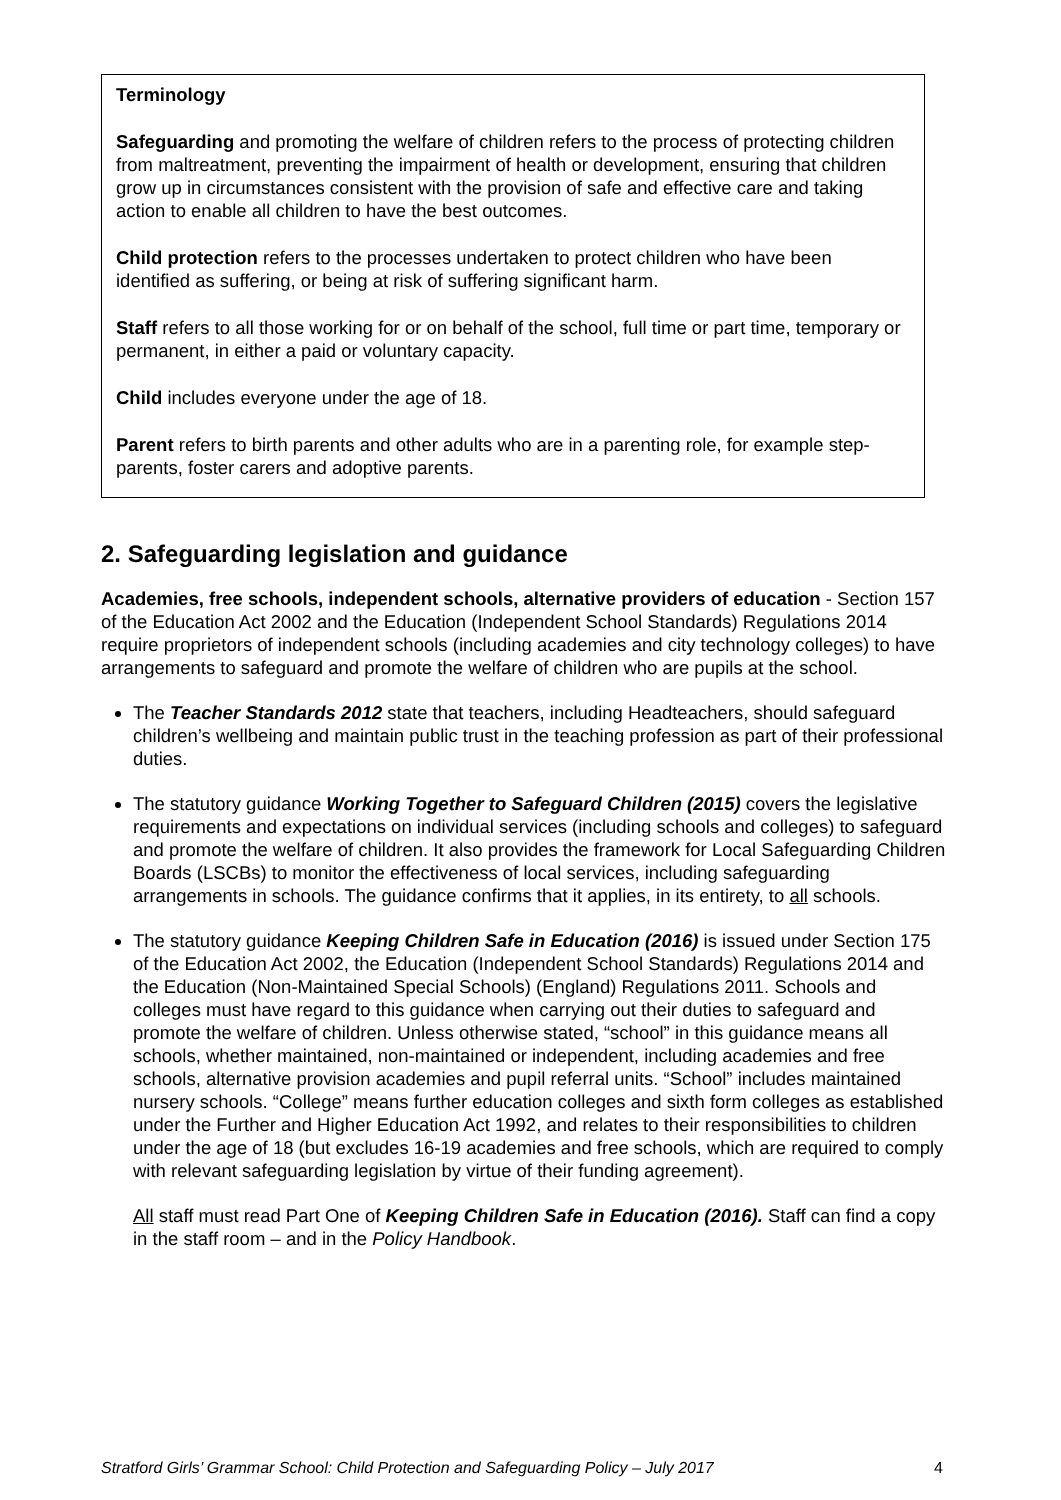Terminology
Safeguarding and promoting the welfare of children refers to the process of protecting children from maltreatment, preventing the impairment of health or development, ensuring that children grow up in circumstances consistent with the provision of safe and effective care and taking action to enable all children to have the best outcomes.
Child protection refers to the processes undertaken to protect children who have been identified as suffering, or being at risk of suffering significant harm.
Staff refers to all those working for or on behalf of the school, full time or part time, temporary or permanent, in either a paid or voluntary capacity.
Child includes everyone under the age of 18.
Parent refers to birth parents and other adults who are in a parenting role, for example step-parents, foster carers and adoptive parents.
2. Safeguarding legislation and guidance
Academies, free schools, independent schools, alternative providers of education - Section 157 of the Education Act 2002 and the Education (Independent School Standards) Regulations 2014 require proprietors of independent schools (including academies and city technology colleges) to have arrangements to safeguard and promote the welfare of children who are pupils at the school.
The Teacher Standards 2012 state that teachers, including Headteachers, should safeguard children’s wellbeing and maintain public trust in the teaching profession as part of their professional duties.
The statutory guidance Working Together to Safeguard Children (2015) covers the legislative requirements and expectations on individual services (including schools and colleges) to safeguard and promote the welfare of children. It also provides the framework for Local Safeguarding Children Boards (LSCBs) to monitor the effectiveness of local services, including safeguarding arrangements in schools. The guidance confirms that it applies, in its entirety, to all schools.
The statutory guidance Keeping Children Safe in Education (2016) is issued under Section 175 of the Education Act 2002, the Education (Independent School Standards) Regulations 2014 and the Education (Non-Maintained Special Schools) (England) Regulations 2011. Schools and colleges must have regard to this guidance when carrying out their duties to safeguard and promote the welfare of children. Unless otherwise stated, “school” in this guidance means all schools, whether maintained, non-maintained or independent, including academies and free schools, alternative provision academies and pupil referral units. “School” includes maintained nursery schools. “College” means further education colleges and sixth form colleges as established under the Further and Higher Education Act 1992, and relates to their responsibilities to children under the age of 18 (but excludes 16-19 academies and free schools, which are required to comply with relevant safeguarding legislation by virtue of their funding agreement).
All staff must read Part One of Keeping Children Safe in Education (2016). Staff can find a copy in the staff room – and in the Policy Handbook.
Stratford Girls’ Grammar School: Child Protection and Safeguarding Policy – July 2017 4